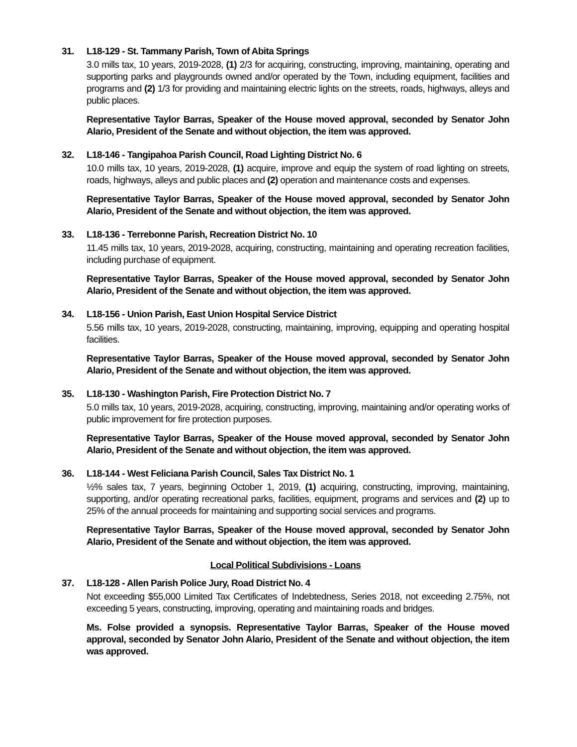31. L18-129 - St. Tammany Parish, Town of Abita Springs
3.0 mills tax, 10 years, 2019-2028, (1) 2/3 for acquiring, constructing, improving, maintaining, operating and supporting parks and playgrounds owned and/or operated by the Town, including equipment, facilities and programs and (2) 1/3 for providing and maintaining electric lights on the streets, roads, highways, alleys and public places.
Representative Taylor Barras, Speaker of the House moved approval, seconded by Senator John Alario, President of the Senate and without objection, the item was approved.
32. L18-146 - Tangipahoa Parish Council, Road Lighting District No. 6
10.0 mills tax, 10 years, 2019-2028, (1) acquire, improve and equip the system of road lighting on streets, roads, highways, alleys and public places and (2) operation and maintenance costs and expenses.
Representative Taylor Barras, Speaker of the House moved approval, seconded by Senator John Alario, President of the Senate and without objection, the item was approved.
33. L18-136 - Terrebonne Parish, Recreation District No. 10
11.45 mills tax, 10 years, 2019-2028, acquiring, constructing, maintaining and operating recreation facilities, including purchase of equipment.
Representative Taylor Barras, Speaker of the House moved approval, seconded by Senator John Alario, President of the Senate and without objection, the item was approved.
34. L18-156 - Union Parish, East Union Hospital Service District
5.56 mills tax, 10 years, 2019-2028, constructing, maintaining, improving, equipping and operating hospital facilities.
Representative Taylor Barras, Speaker of the House moved approval, seconded by Senator John Alario, President of the Senate and without objection, the item was approved.
35. L18-130 - Washington Parish, Fire Protection District No. 7
5.0 mills tax, 10 years, 2019-2028, acquiring, constructing, improving, maintaining and/or operating works of public improvement for fire protection purposes.
Representative Taylor Barras, Speaker of the House moved approval, seconded by Senator John Alario, President of the Senate and without objection, the item was approved.
36. L18-144 - West Feliciana Parish Council, Sales Tax District No. 1
½% sales tax, 7 years, beginning October 1, 2019, (1) acquiring, constructing, improving, maintaining, supporting, and/or operating recreational parks, facilities, equipment, programs and services and (2) up to 25% of the annual proceeds for maintaining and supporting social services and programs.
Representative Taylor Barras, Speaker of the House moved approval, seconded by Senator John Alario, President of the Senate and without objection, the item was approved.
Local Political Subdivisions - Loans
37. L18-128 - Allen Parish Police Jury, Road District No. 4
Not exceeding $55,000 Limited Tax Certificates of Indebtedness, Series 2018, not exceeding 2.75%, not exceeding 5 years, constructing, improving, operating and maintaining roads and bridges.
Ms. Folse provided a synopsis. Representative Taylor Barras, Speaker of the House moved approval, seconded by Senator John Alario, President of the Senate and without objection, the item was approved.